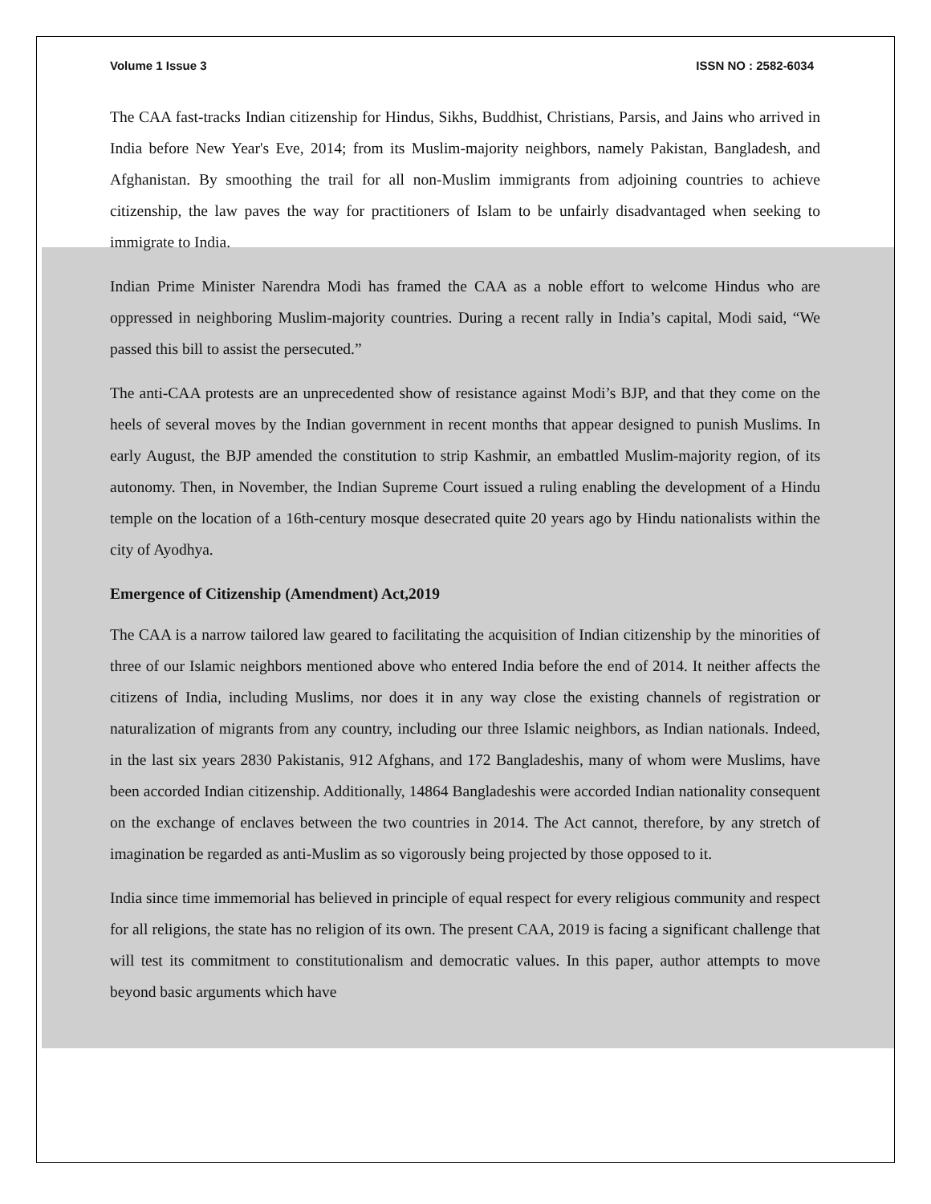Volume 1 Issue 3 ISSN NO : 2582-6034
The CAA fast-tracks Indian citizenship for Hindus, Sikhs, Buddhist, Christians, Parsis, and Jains who arrived in India before New Year's Eve, 2014; from its Muslim-majority neighbors, namely Pakistan, Bangladesh, and Afghanistan. By smoothing the trail for all non-Muslim immigrants from adjoining countries to achieve citizenship, the law paves the way for practitioners of Islam to be unfairly disadvantaged when seeking to immigrate to India.
Indian Prime Minister Narendra Modi has framed the CAA as a noble effort to welcome Hindus who are oppressed in neighboring Muslim-majority countries. During a recent rally in India’s capital, Modi said, “We passed this bill to assist the persecuted.”
The anti-CAA protests are an unprecedented show of resistance against Modi’s BJP, and that they come on the heels of several moves by the Indian government in recent months that appear designed to punish Muslims. In early August, the BJP amended the constitution to strip Kashmir, an embattled Muslim-majority region, of its autonomy. Then, in November, the Indian Supreme Court issued a ruling enabling the development of a Hindu temple on the location of a 16th-century mosque desecrated quite 20 years ago by Hindu nationalists within the city of Ayodhya.
Emergence of Citizenship (Amendment) Act,2019
The CAA is a narrow tailored law geared to facilitating the acquisition of Indian citizenship by the minorities of three of our Islamic neighbors mentioned above who entered India before the end of 2014. It neither affects the citizens of India, including Muslims, nor does it in any way close the existing channels of registration or naturalization of migrants from any country, including our three Islamic neighbors, as Indian nationals. Indeed, in the last six years 2830 Pakistanis, 912 Afghans, and 172 Bangladeshis, many of whom were Muslims, have been accorded Indian citizenship. Additionally, 14864 Bangladeshis were accorded Indian nationality consequent on the exchange of enclaves between the two countries in 2014. The Act cannot, therefore, by any stretch of imagination be regarded as anti-Muslim as so vigorously being projected by those opposed to it.
India since time immemorial has believed in principle of equal respect for every religious community and respect for all religions, the state has no religion of its own. The present CAA, 2019 is facing a significant challenge that will test its commitment to constitutionalism and democratic values. In this paper, author attempts to move beyond basic arguments which have